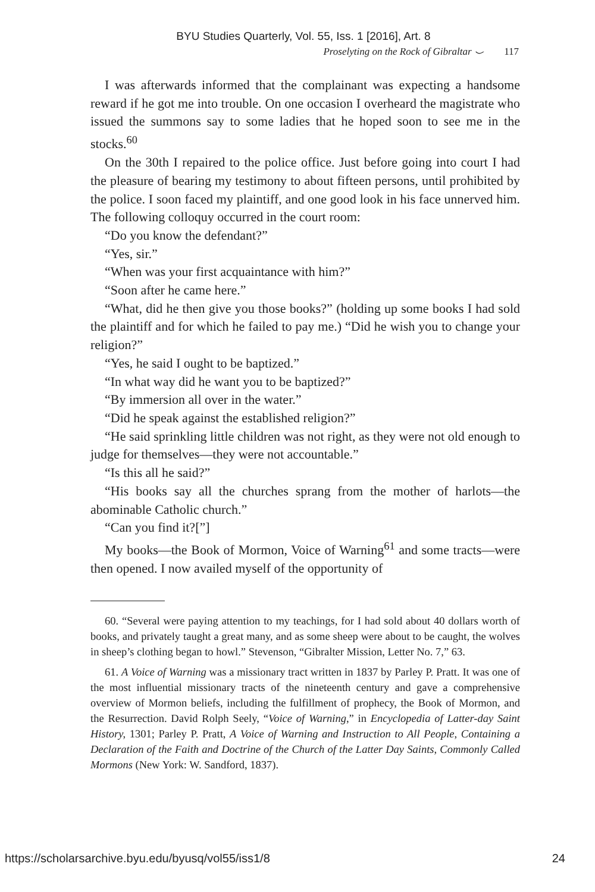BYU Studies Quarterly, Vol. 55, Iss. 1 [2016], Art. 8
Proselyting on the Rock of Gibraltar ⌣ 117
I was afterwards informed that the complainant was expecting a handsome reward if he got me into trouble. On one occasion I overheard the magistrate who issued the summons say to some ladies that he hoped soon to see me in the stocks.<sup>60</sup>
On the 30th I repaired to the police office. Just before going into court I had the pleasure of bearing my testimony to about fifteen persons, until prohibited by the police. I soon faced my plaintiff, and one good look in his face unnerved him. The following colloquy occurred in the court room:
“Do you know the defendant?”
“Yes, sir.”
“When was your first acquaintance with him?”
“Soon after he came here.”
“What, did he then give you those books?” (holding up some books I had sold the plaintiff and for which he failed to pay me.) “Did he wish you to change your religion?”
“Yes, he said I ought to be baptized.”
“In what way did he want you to be baptized?”
“By immersion all over in the water.”
“Did he speak against the established religion?”
“He said sprinkling little children was not right, as they were not old enough to judge for themselves—they were not accountable.”
“Is this all he said?”
“His books say all the churches sprang from the mother of harlots—the abominable Catholic church.”
“Can you find it?[”]
My books—the Book of Mormon, Voice of Warning<sup>61</sup> and some tracts—were then opened. I now availed myself of the opportunity of
60. “Several were paying attention to my teachings, for I had sold about 40 dollars worth of books, and privately taught a great many, and as some sheep were about to be caught, the wolves in sheep’s clothing began to howl.” Stevenson, “Gibralter Mission, Letter No. 7,” 63.
61. A Voice of Warning was a missionary tract written in 1837 by Parley P. Pratt. It was one of the most influential missionary tracts of the nineteenth century and gave a comprehensive overview of Mormon beliefs, including the fulfillment of prophecy, the Book of Mormon, and the Resurrection. David Rolph Seely, “Voice of Warning,” in Encyclopedia of Latter-day Saint History, 1301; Parley P. Pratt, A Voice of Warning and Instruction to All People, Containing a Declaration of the Faith and Doctrine of the Church of the Latter Day Saints, Commonly Called Mormons (New York: W. Sandford, 1837).
https://scholarsarchive.byu.edu/byusq/vol55/iss1/8 24